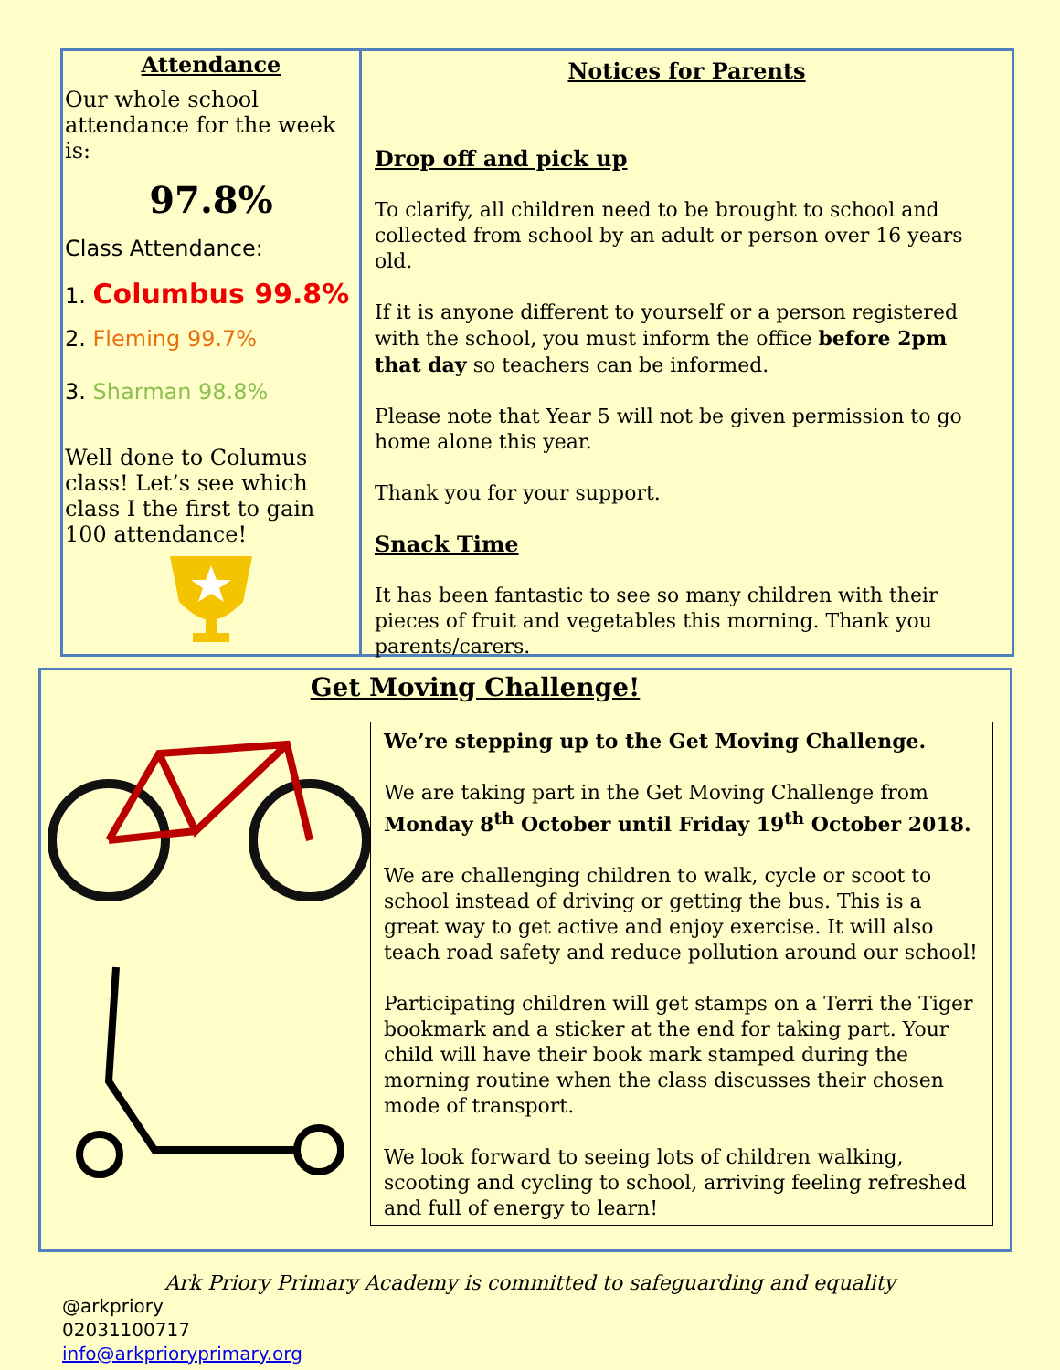Attendance
Our whole school attendance for the week is:
97.8%
Class Attendance:
1. Columbus 99.8%
2. Fleming 99.7%
3. Sharman 98.8%
Well done to Columus class! Let’s see which class I the first to gain 100 attendance!
Notices for Parents
Drop off and pick up
To clarify, all children need to be brought to school and collected from school by an adult or person over 16 years old.
If it is anyone different to yourself or a person registered with the school, you must inform the office before 2pm that day so teachers can be informed.
Please note that Year 5 will not be given permission to go home alone this year.
Thank you for your support.
Snack Time
It has been fantastic to see so many children with their pieces of fruit and vegetables this morning. Thank you parents/carers.
Get Moving Challenge!
We’re stepping up to the Get Moving Challenge.
We are taking part in the Get Moving Challenge from Monday 8<sup>th</sup> October until Friday 19<sup>th</sup> October 2018.
We are challenging children to walk, cycle or scoot to school instead of driving or getting the bus. This is a great way to get active and enjoy exercise. It will also teach road safety and reduce pollution around our school!
Participating children will get stamps on a Terri the Tiger bookmark and a sticker at the end for taking part. Your child will have their book mark stamped during the morning routine when the class discusses their chosen mode of transport.
We look forward to seeing lots of children walking, scooting and cycling to school, arriving feeling refreshed and full of energy to learn!
Ark Priory Primary Academy is committed to safeguarding and equality
@arkpriory
02031100717
info@arkprioryprimary.org